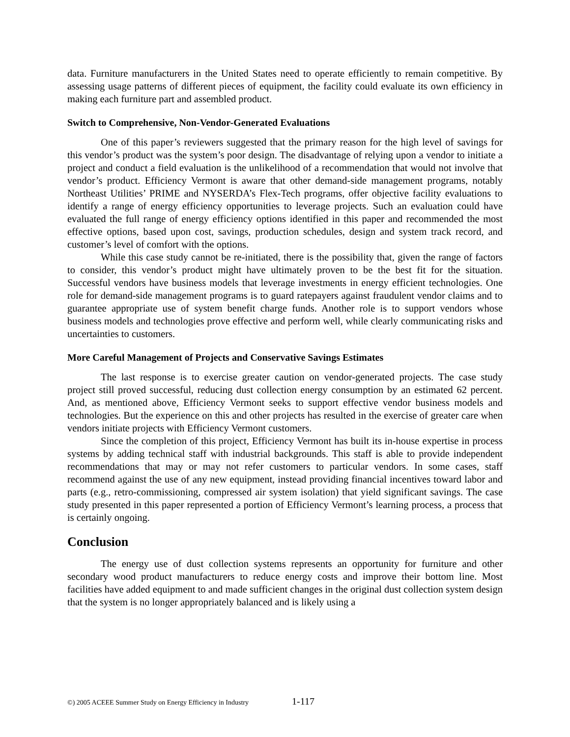data. Furniture manufacturers in the United States need to operate efficiently to remain competitive. By assessing usage patterns of different pieces of equipment, the facility could evaluate its own efficiency in making each furniture part and assembled product.
Switch to Comprehensive, Non-Vendor-Generated Evaluations
One of this paper’s reviewers suggested that the primary reason for the high level of savings for this vendor’s product was the system’s poor design. The disadvantage of relying upon a vendor to initiate a project and conduct a field evaluation is the unlikelihood of a recommendation that would not involve that vendor’s product. Efficiency Vermont is aware that other demand-side management programs, notably Northeast Utilities’ PRIME and NYSERDA’s Flex-Tech programs, offer objective facility evaluations to identify a range of energy efficiency opportunities to leverage projects. Such an evaluation could have evaluated the full range of energy efficiency options identified in this paper and recommended the most effective options, based upon cost, savings, production schedules, design and system track record, and customer’s level of comfort with the options.
While this case study cannot be re-initiated, there is the possibility that, given the range of factors to consider, this vendor’s product might have ultimately proven to be the best fit for the situation. Successful vendors have business models that leverage investments in energy efficient technologies. One role for demand-side management programs is to guard ratepayers against fraudulent vendor claims and to guarantee appropriate use of system benefit charge funds. Another role is to support vendors whose business models and technologies prove effective and perform well, while clearly communicating risks and uncertainties to customers.
More Careful Management of Projects and Conservative Savings Estimates
The last response is to exercise greater caution on vendor-generated projects. The case study project still proved successful, reducing dust collection energy consumption by an estimated 62 percent. And, as mentioned above, Efficiency Vermont seeks to support effective vendor business models and technologies. But the experience on this and other projects has resulted in the exercise of greater care when vendors initiate projects with Efficiency Vermont customers.
Since the completion of this project, Efficiency Vermont has built its in-house expertise in process systems by adding technical staff with industrial backgrounds. This staff is able to provide independent recommendations that may or may not refer customers to particular vendors. In some cases, staff recommend against the use of any new equipment, instead providing financial incentives toward labor and parts (e.g., retro-commissioning, compressed air system isolation) that yield significant savings. The case study presented in this paper represented a portion of Efficiency Vermont’s learning process, a process that is certainly ongoing.
Conclusion
The energy use of dust collection systems represents an opportunity for furniture and other secondary wood product manufacturers to reduce energy costs and improve their bottom line. Most facilities have added equipment to and made sufficient changes in the original dust collection system design that the system is no longer appropriately balanced and is likely using a
©) 2005 ACEEE Summer Study on Energy Efficiency in Industry 1-117